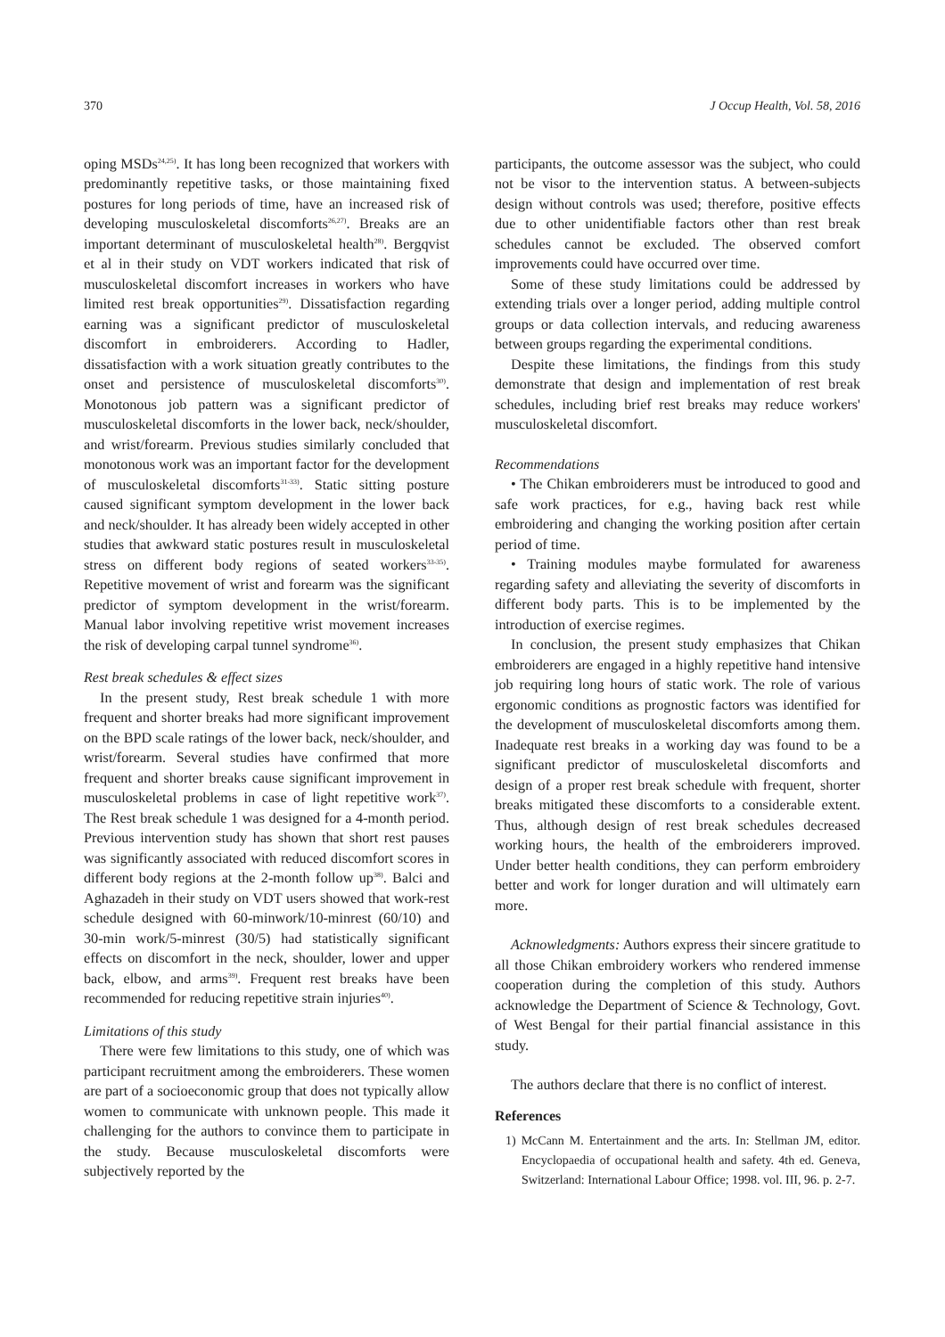370 J Occup Health, Vol. 58, 2016
oping MSDs<sup>24,25)</sup>. It has long been recognized that workers with predominantly repetitive tasks, or those maintaining fixed postures for long periods of time, have an increased risk of developing musculoskeletal discomforts<sup>26,27)</sup>. Breaks are an important determinant of musculoskeletal health<sup>28)</sup>. Bergqvist et al in their study on VDT workers indicated that risk of musculoskeletal discomfort increases in workers who have limited rest break opportunities<sup>29)</sup>. Dissatisfaction regarding earning was a significant predictor of musculoskeletal discomfort in embroiderers. According to Hadler, dissatisfaction with a work situation greatly contributes to the onset and persistence of musculoskeletal discomforts<sup>30)</sup>. Monotonous job pattern was a significant predictor of musculoskeletal discomforts in the lower back, neck/shoulder, and wrist/forearm. Previous studies similarly concluded that monotonous work was an important factor for the development of musculoskeletal discomforts<sup>31-33)</sup>. Static sitting posture caused significant symptom development in the lower back and neck/shoulder. It has already been widely accepted in other studies that awkward static postures result in musculoskeletal stress on different body regions of seated workers<sup>33-35)</sup>. Repetitive movement of wrist and forearm was the significant predictor of symptom development in the wrist/forearm. Manual labor involving repetitive wrist movement increases the risk of developing carpal tunnel syndrome<sup>36)</sup>.
Rest break schedules & effect sizes
In the present study, Rest break schedule 1 with more frequent and shorter breaks had more significant improvement on the BPD scale ratings of the lower back, neck/shoulder, and wrist/forearm. Several studies have confirmed that more frequent and shorter breaks cause significant improvement in musculoskeletal problems in case of light repetitive work<sup>37)</sup>. The Rest break schedule 1 was designed for a 4-month period. Previous intervention study has shown that short rest pauses was significantly associated with reduced discomfort scores in different body regions at the 2-month follow up<sup>38)</sup>. Balci and Aghazadeh in their study on VDT users showed that work-rest schedule designed with 60-minwork/10-minrest (60/10) and 30-min work/5-minrest (30/5) had statistically significant effects on discomfort in the neck, shoulder, lower and upper back, elbow, and arms<sup>39)</sup>. Frequent rest breaks have been recommended for reducing repetitive strain injuries<sup>40)</sup>.
Limitations of this study
There were few limitations to this study, one of which was participant recruitment among the embroiderers. These women are part of a socioeconomic group that does not typically allow women to communicate with unknown people. This made it challenging for the authors to convince them to participate in the study. Because musculoskeletal discomforts were subjectively reported by the
participants, the outcome assessor was the subject, who could not be visor to the intervention status. A between-subjects design without controls was used; therefore, positive effects due to other unidentifiable factors other than rest break schedules cannot be excluded. The observed comfort improvements could have occurred over time.
Some of these study limitations could be addressed by extending trials over a longer period, adding multiple control groups or data collection intervals, and reducing awareness between groups regarding the experimental conditions.
Despite these limitations, the findings from this study demonstrate that design and implementation of rest break schedules, including brief rest breaks may reduce workers' musculoskeletal discomfort.
Recommendations
• The Chikan embroiderers must be introduced to good and safe work practices, for e.g., having back rest while embroidering and changing the working position after certain period of time.
• Training modules maybe formulated for awareness regarding safety and alleviating the severity of discomforts in different body parts. This is to be implemented by the introduction of exercise regimes.
In conclusion, the present study emphasizes that Chikan embroiderers are engaged in a highly repetitive hand intensive job requiring long hours of static work. The role of various ergonomic conditions as prognostic factors was identified for the development of musculoskeletal discomforts among them. Inadequate rest breaks in a working day was found to be a significant predictor of musculoskeletal discomforts and design of a proper rest break schedule with frequent, shorter breaks mitigated these discomforts to a considerable extent. Thus, although design of rest break schedules decreased working hours, the health of the embroiderers improved. Under better health conditions, they can perform embroidery better and work for longer duration and will ultimately earn more.
Acknowledgments: Authors express their sincere gratitude to all those Chikan embroidery workers who rendered immense cooperation during the completion of this study. Authors acknowledge the Department of Science & Technology, Govt. of West Bengal for their partial financial assistance in this study.
The authors declare that there is no conflict of interest.
References
1) McCann M. Entertainment and the arts. In: Stellman JM, editor. Encyclopaedia of occupational health and safety. 4th ed. Geneva, Switzerland: International Labour Office; 1998. vol. III, 96. p. 2-7.